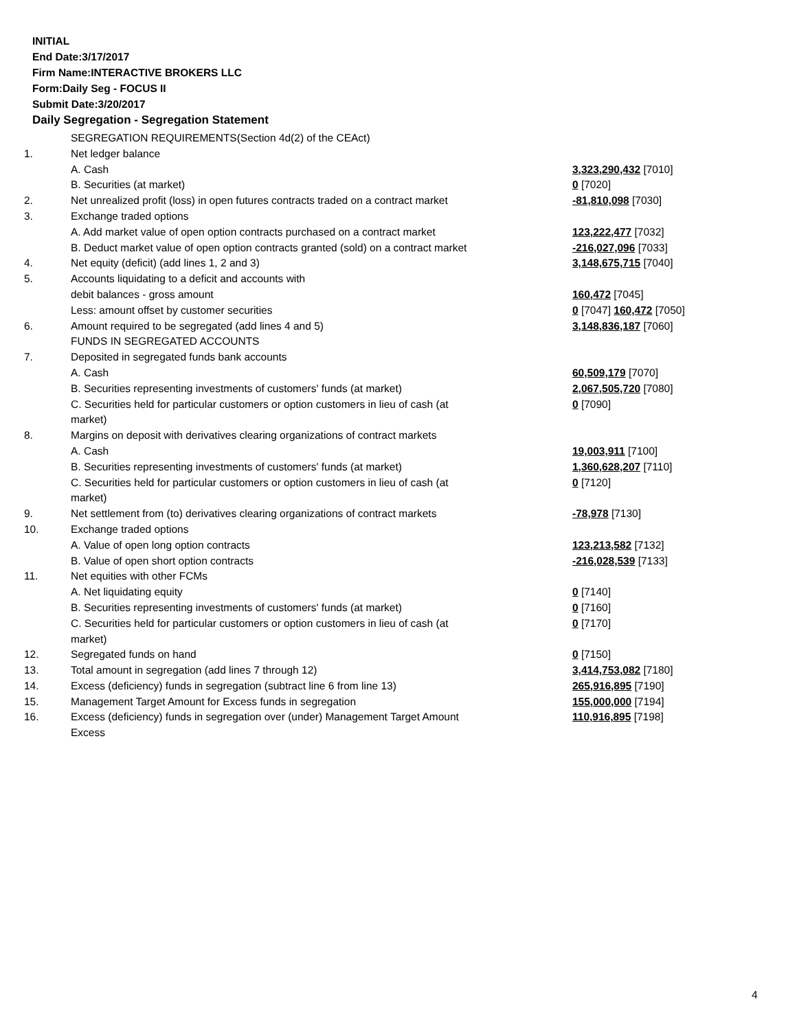INITIAL
End Date:3/17/2017
Firm Name:INTERACTIVE BROKERS LLC
Form:Daily Seg - FOCUS II
Submit Date:3/20/2017
Daily Segregation - Segregation Statement
| | SEGREGATION REQUIREMENTS(Section 4d(2) of the CEAct) | |
| 1. | Net ledger balance | |
| | A. Cash | 3,323,290,432 [7010] |
| | B. Securities (at market) | 0 [7020] |
| 2. | Net unrealized profit (loss) in open futures contracts traded on a contract market | -81,810,098 [7030] |
| 3. | Exchange traded options | |
| | A. Add market value of open option contracts purchased on a contract market | 123,222,477 [7032] |
| | B. Deduct market value of open option contracts granted (sold) on a contract market | -216,027,096 [7033] |
| 4. | Net equity (deficit) (add lines 1, 2 and 3) | 3,148,675,715 [7040] |
| 5. | Accounts liquidating to a deficit and accounts with | |
| | debit balances - gross amount | 160,472 [7045] |
| | Less: amount offset by customer securities | 0 [7047] 160,472 [7050] |
| 6. | Amount required to be segregated (add lines 4 and 5) | 3,148,836,187 [7060] |
| | FUNDS IN SEGREGATED ACCOUNTS | |
| 7. | Deposited in segregated funds bank accounts | |
| | A. Cash | 60,509,179 [7070] |
| | B. Securities representing investments of customers' funds (at market) | 2,067,505,720 [7080] |
| | C. Securities held for particular customers or option customers in lieu of cash (at market) | 0 [7090] |
| 8. | Margins on deposit with derivatives clearing organizations of contract markets | |
| | A. Cash | 19,003,911 [7100] |
| | B. Securities representing investments of customers' funds (at market) | 1,360,628,207 [7110] |
| | C. Securities held for particular customers or option customers in lieu of cash (at market) | 0 [7120] |
| 9. | Net settlement from (to) derivatives clearing organizations of contract markets | -78,978 [7130] |
| 10. | Exchange traded options | |
| | A. Value of open long option contracts | 123,213,582 [7132] |
| | B. Value of open short option contracts | -216,028,539 [7133] |
| 11. | Net equities with other FCMs | |
| | A. Net liquidating equity | 0 [7140] |
| | B. Securities representing investments of customers' funds (at market) | 0 [7160] |
| | C. Securities held for particular customers or option customers in lieu of cash (at market) | 0 [7170] |
| 12. | Segregated funds on hand | 0 [7150] |
| 13. | Total amount in segregation (add lines 7 through 12) | 3,414,753,082 [7180] |
| 14. | Excess (deficiency) funds in segregation (subtract line 6 from line 13) | 265,916,895 [7190] |
| 15. | Management Target Amount for Excess funds in segregation | 155,000,000 [7194] |
| 16. | Excess (deficiency) funds in segregation over (under) Management Target Amount Excess | 110,916,895 [7198] |
4